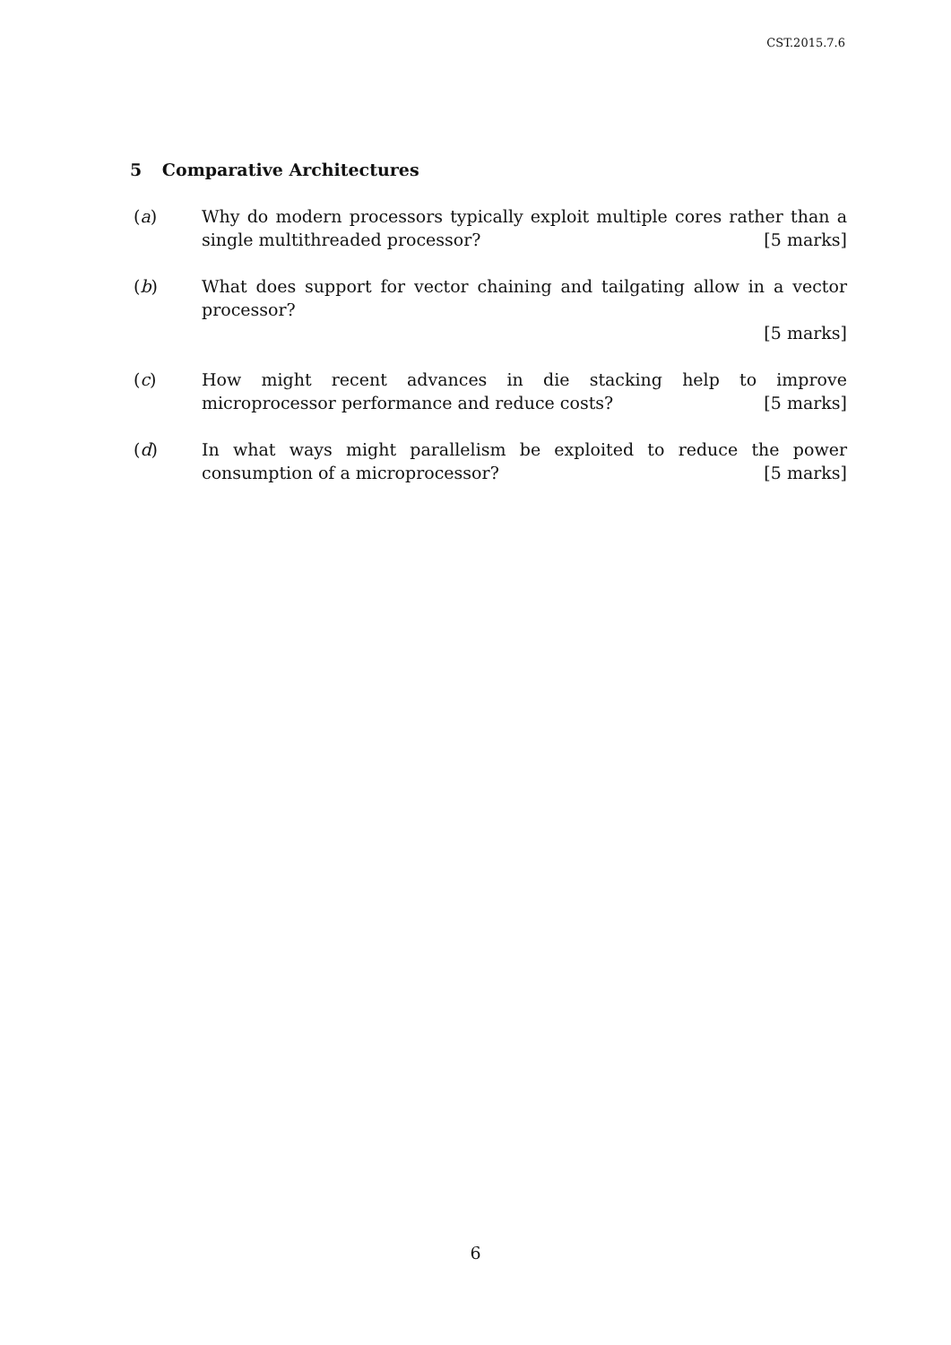CST.2015.7.6
5 Comparative Architectures
(a) Why do modern processors typically exploit multiple cores rather than a single multithreaded processor? [5 marks]
(b) What does support for vector chaining and tailgating allow in a vector processor?
[5 marks]
(c) How might recent advances in die stacking help to improve microprocessor performance and reduce costs? [5 marks]
(d) In what ways might parallelism be exploited to reduce the power consumption of a microprocessor? [5 marks]
6